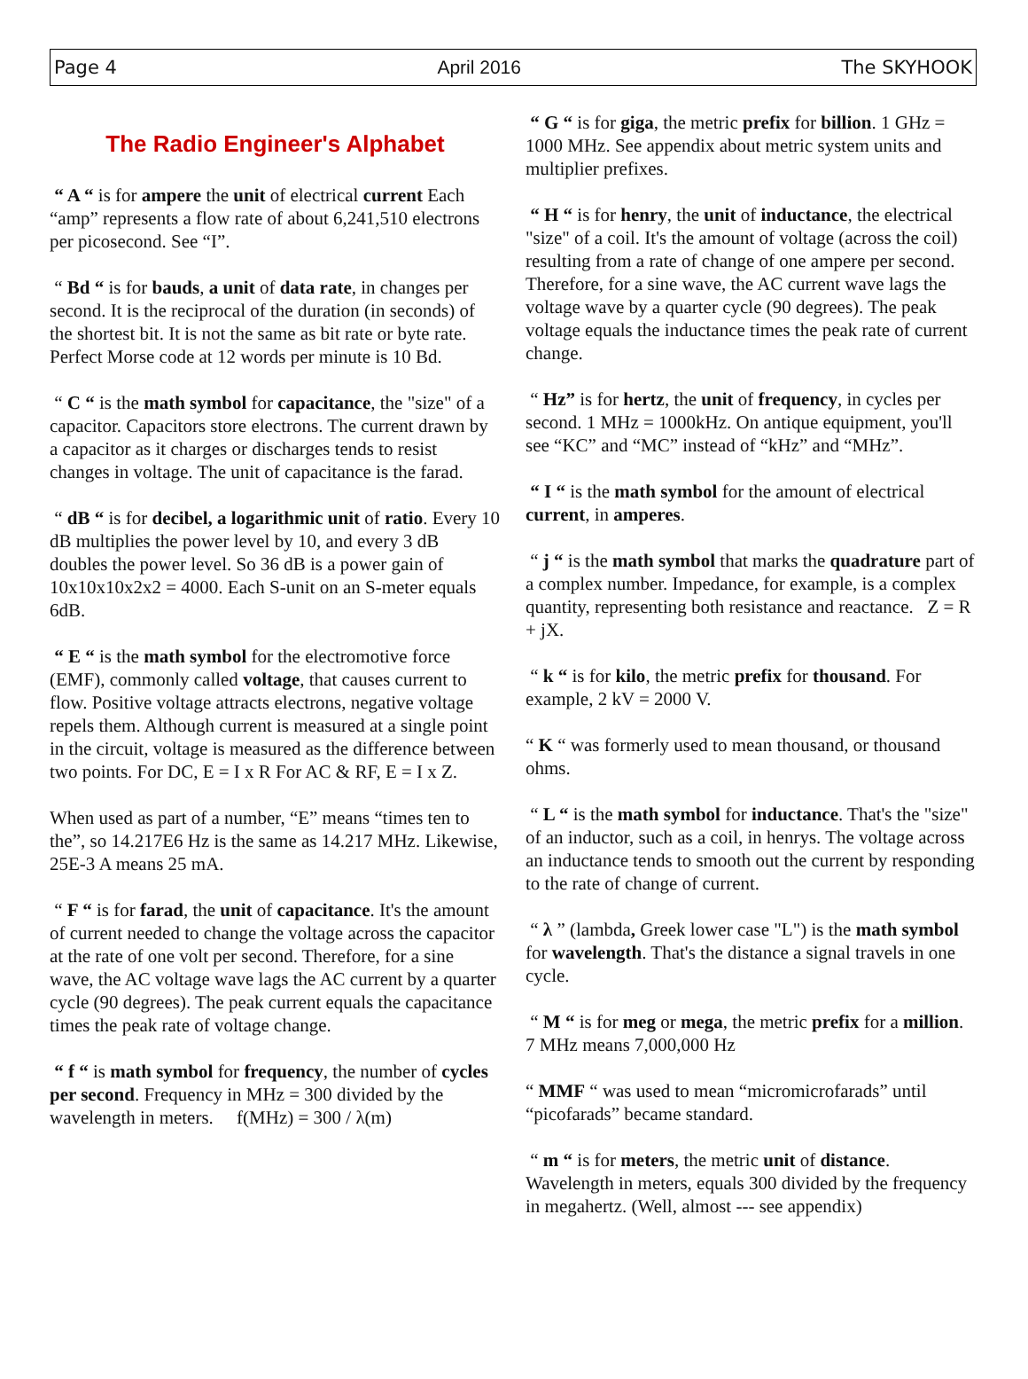Page 4 April 2016 The SKYHOOK
The Radio Engineer's Alphabet
“ A “ is for ampere the unit of electrical current Each “amp” represents a flow rate of about 6,241,510 electrons per picosecond. See “I”.
“ Bd “ is for bauds, a unit of data rate, in changes per second. It is the reciprocal of the duration (in seconds) of the shortest bit. It is not the same as bit rate or byte rate. Perfect Morse code at 12 words per minute is 10 Bd.
“ C “ is the math symbol for capacitance, the "size" of a capacitor. Capacitors store electrons. The current drawn by a capacitor as it charges or discharges tends to resist changes in voltage. The unit of capacitance is the farad.
“ dB “ is for decibel, a logarithmic unit of ratio. Every 10 dB multiplies the power level by 10, and every 3 dB doubles the power level. So 36 dB is a power gain of 10x10x10x2x2 = 4000. Each S-unit on an S-meter equals 6dB.
“ E “ is the math symbol for the electromotive force (EMF), commonly called voltage, that causes current to flow. Positive voltage attracts electrons, negative voltage repels them. Although current is measured at a single point in the circuit, voltage is measured as the difference between two points. For DC, E = I x R For AC & RF, E = I x Z.
When used as part of a number, “E” means “times ten to the”, so 14.217E6 Hz is the same as 14.217 MHz. Likewise, 25E-3 A means 25 mA.
“ F “ is for farad, the unit of capacitance. It's the amount of current needed to change the voltage across the capacitor at the rate of one volt per second. Therefore, for a sine wave, the AC voltage wave lags the AC current by a quarter cycle (90 degrees). The peak current equals the capacitance times the peak rate of voltage change.
“ f “ is math symbol for frequency, the number of cycles per second. Frequency in MHz = 300 divided by the wavelength in meters. f(MHz) = 300 / λ(m)
“ G “ is for giga, the metric prefix for billion. 1 GHz = 1000 MHz. See appendix about metric system units and multiplier prefixes.
“ H “ is for henry, the unit of inductance, the electrical "size" of a coil. It's the amount of voltage (across the coil) resulting from a rate of change of one ampere per second. Therefore, for a sine wave, the AC current wave lags the voltage wave by a quarter cycle (90 degrees). The peak voltage equals the inductance times the peak rate of current change.
“ Hz” is for hertz, the unit of frequency, in cycles per second. 1 MHz = 1000kHz. On antique equipment, you'll see “KC” and “MC” instead of “kHz” and “MHz”.
“ I “ is the math symbol for the amount of electrical current, in amperes.
“ j “ is the math symbol that marks the quadrature part of a complex number. Impedance, for example, is a complex quantity, representing both resistance and reactance. Z = R + jX.
“ k “ is for kilo, the metric prefix for thousand. For example, 2 kV = 2000 V.
“ K “ was formerly used to mean thousand, or thousand ohms.
“ L “ is the math symbol for inductance. That's the "size" of an inductor, such as a coil, in henrys. The voltage across an inductance tends to smooth out the current by responding to the rate of change of current.
“ λ ” (lambda, Greek lower case "L") is the math symbol for wavelength. That's the distance a signal travels in one cycle.
“ M “ is for meg or mega, the metric prefix for a million. 7 MHz means 7,000,000 Hz
“ MMF “ was used to mean “micromicrofarads” until “picofarads” became standard.
“ m “ is for meters, the metric unit of distance. Wavelength in meters, equals 300 divided by the frequency in megahertz. (Well, almost --- see appendix)